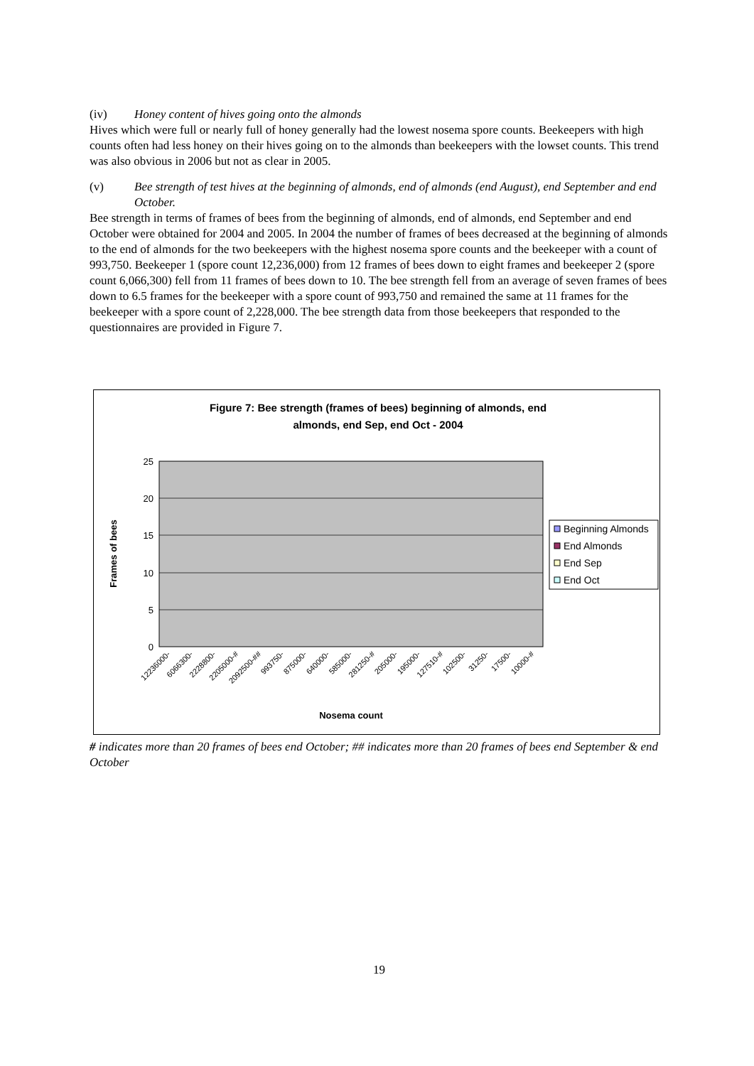(iv) Honey content of hives going onto the almonds
Hives which were full or nearly full of honey generally had the lowest nosema spore counts. Beekeepers with high counts often had less honey on their hives going on to the almonds than beekeepers with the lowset counts. This trend was also obvious in 2006 but not as clear in 2005.
(v) Bee strength of test hives at the beginning of almonds, end of almonds (end August), end September and end October.
Bee strength in terms of frames of bees from the beginning of almonds, end of almonds, end September and end October were obtained for 2004 and 2005. In 2004 the number of frames of bees decreased at the beginning of almonds to the end of almonds for the two beekeepers with the highest nosema spore counts and the beekeeper with a count of 993,750. Beekeeper 1 (spore count 12,236,000) from 12 frames of bees down to eight frames and beekeeper 2 (spore count 6,066,300) fell from 11 frames of bees down to 10. The bee strength fell from an average of seven frames of bees down to 6.5 frames for the beekeeper with a spore count of 993,750 and remained the same at 11 frames for the beekeeper with a spore count of 2,228,000. The bee strength data from those beekeepers that responded to the questionnaires are provided in Figure 7.
Figure 7: Bee strength (frames of bees) beginning of almonds, end
almonds, end Sep, end Oct - 2004
25
20
15
10
5
0
Frames of bees
Nosema count
12236000-
6066300-
2228800-
2205000-#
2092500-##
993750-
875000-
640000-
585000-
281250-#
205000-
195000-
127510-#
102500-
31250-
17500-
10000-#
Beginning Almonds
End Almonds
End Sep
End Oct
# indicates more than 20 frames of bees end October; ## indicates more than 20 frames of bees end September & end October
19